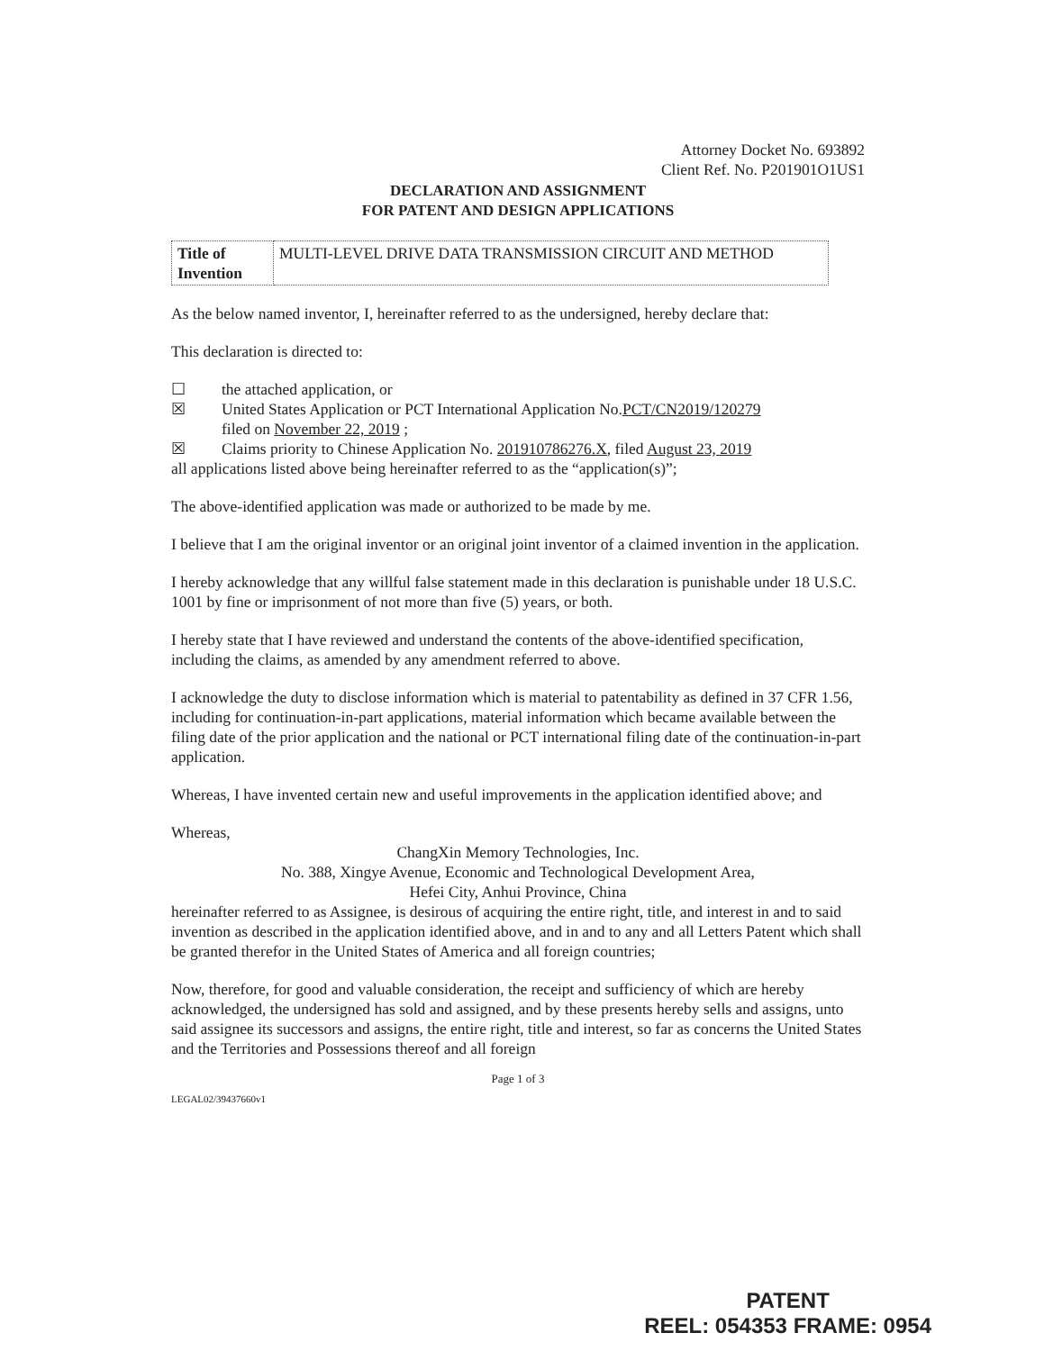Attorney Docket No. 693892
Client Ref. No. P201901O1US1
DECLARATION AND ASSIGNMENT
FOR PATENT AND DESIGN APPLICATIONS
| Title of Invention | MULTI-LEVEL DRIVE DATA TRANSMISSION CIRCUIT AND METHOD |
As the below named inventor, I, hereinafter referred to as the undersigned, hereby declare that:
This declaration is directed to:
☐ the attached application, or
☒ United States Application or PCT International Application No.PCT/CN2019/120279
filed on November 22, 2019 ;
☒ Claims priority to Chinese Application No. 201910786276.X, filed August 23, 2019
all applications listed above being hereinafter referred to as the “application(s)”;
The above-identified application was made or authorized to be made by me.
I believe that I am the original inventor or an original joint inventor of a claimed invention in the application.
I hereby acknowledge that any willful false statement made in this declaration is punishable under 18 U.S.C. 1001 by fine or imprisonment of not more than five (5) years, or both.
I hereby state that I have reviewed and understand the contents of the above-identified specification, including the claims, as amended by any amendment referred to above.
I acknowledge the duty to disclose information which is material to patentability as defined in 37 CFR 1.56, including for continuation-in-part applications, material information which became available between the filing date of the prior application and the national or PCT international filing date of the continuation-in-part application.
Whereas, I have invented certain new and useful improvements in the application identified above; and
Whereas,
ChangXin Memory Technologies, Inc.
No. 388, Xingye Avenue, Economic and Technological Development Area,
Hefei City, Anhui Province, China
hereinafter referred to as Assignee, is desirous of acquiring the entire right, title, and interest in and to said invention as described in the application identified above, and in and to any and all Letters Patent which shall be granted therefor in the United States of America and all foreign countries;
Now, therefore, for good and valuable consideration, the receipt and sufficiency of which are hereby acknowledged, the undersigned has sold and assigned, and by these presents hereby sells and assigns, unto said assignee its successors and assigns, the entire right, title and interest, so far as concerns the United States and the Territories and Possessions thereof and all foreign
Page 1 of 3
LEGAL02/39437660v1
PATENT
REEL: 054353 FRAME: 0954